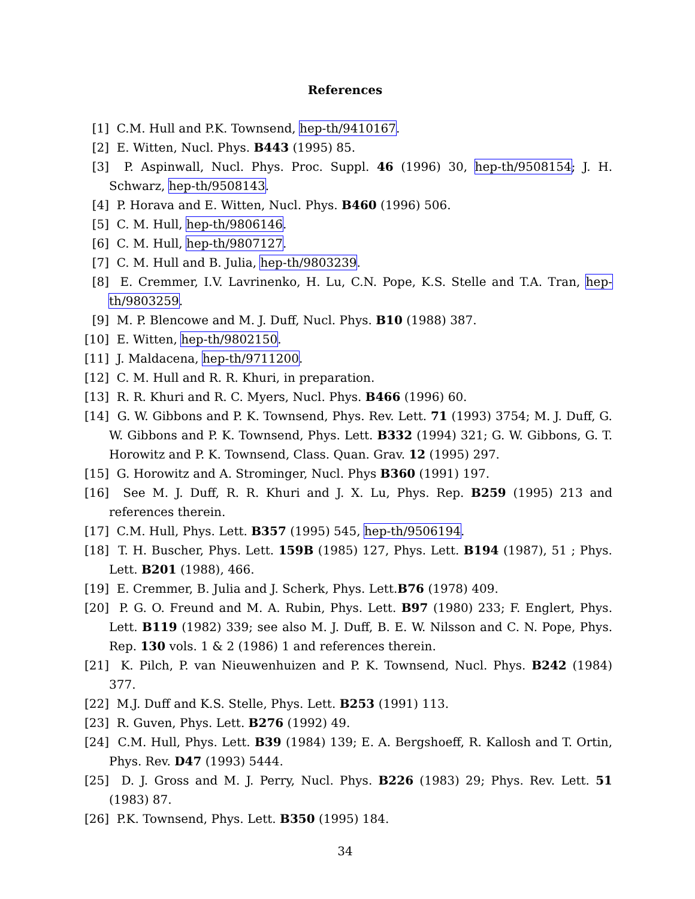References
[1] C.M. Hull and P.K. Townsend, hep-th/9410167.
[2] E. Witten, Nucl. Phys. B443 (1995) 85.
[3] P. Aspinwall, Nucl. Phys. Proc. Suppl. 46 (1996) 30, hep-th/9508154; J. H. Schwarz, hep-th/9508143.
[4] P. Horava and E. Witten, Nucl. Phys. B460 (1996) 506.
[5] C. M. Hull, hep-th/9806146.
[6] C. M. Hull, hep-th/9807127.
[7] C. M. Hull and B. Julia, hep-th/9803239.
[8] E. Cremmer, I.V. Lavrinenko, H. Lu, C.N. Pope, K.S. Stelle and T.A. Tran, hep-th/9803259.
[9] M. P. Blencowe and M. J. Duff, Nucl. Phys. B10 (1988) 387.
[10] E. Witten, hep-th/9802150.
[11] J. Maldacena, hep-th/9711200.
[12] C. M. Hull and R. R. Khuri, in preparation.
[13] R. R. Khuri and R. C. Myers, Nucl. Phys. B466 (1996) 60.
[14] G. W. Gibbons and P. K. Townsend, Phys. Rev. Lett. 71 (1993) 3754; M. J. Duff, G. W. Gibbons and P. K. Townsend, Phys. Lett. B332 (1994) 321; G. W. Gibbons, G. T. Horowitz and P. K. Townsend, Class. Quan. Grav. 12 (1995) 297.
[15] G. Horowitz and A. Strominger, Nucl. Phys B360 (1991) 197.
[16] See M. J. Duff, R. R. Khuri and J. X. Lu, Phys. Rep. B259 (1995) 213 and references therein.
[17] C.M. Hull, Phys. Lett. B357 (1995) 545, hep-th/9506194.
[18] T. H. Buscher, Phys. Lett. 159B (1985) 127, Phys. Lett. B194 (1987), 51 ; Phys. Lett. B201 (1988), 466.
[19] E. Cremmer, B. Julia and J. Scherk, Phys. Lett.B76 (1978) 409.
[20] P. G. O. Freund and M. A. Rubin, Phys. Lett. B97 (1980) 233; F. Englert, Phys. Lett. B119 (1982) 339; see also M. J. Duff, B. E. W. Nilsson and C. N. Pope, Phys. Rep. 130 vols. 1 & 2 (1986) 1 and references therein.
[21] K. Pilch, P. van Nieuwenhuizen and P. K. Townsend, Nucl. Phys. B242 (1984) 377.
[22] M.J. Duff and K.S. Stelle, Phys. Lett. B253 (1991) 113.
[23] R. Guven, Phys. Lett. B276 (1992) 49.
[24] C.M. Hull, Phys. Lett. B39 (1984) 139; E. A. Bergshoeff, R. Kallosh and T. Ortin, Phys. Rev. D47 (1993) 5444.
[25] D. J. Gross and M. J. Perry, Nucl. Phys. B226 (1983) 29; Phys. Rev. Lett. 51 (1983) 87.
[26] P.K. Townsend, Phys. Lett. B350 (1995) 184.
34